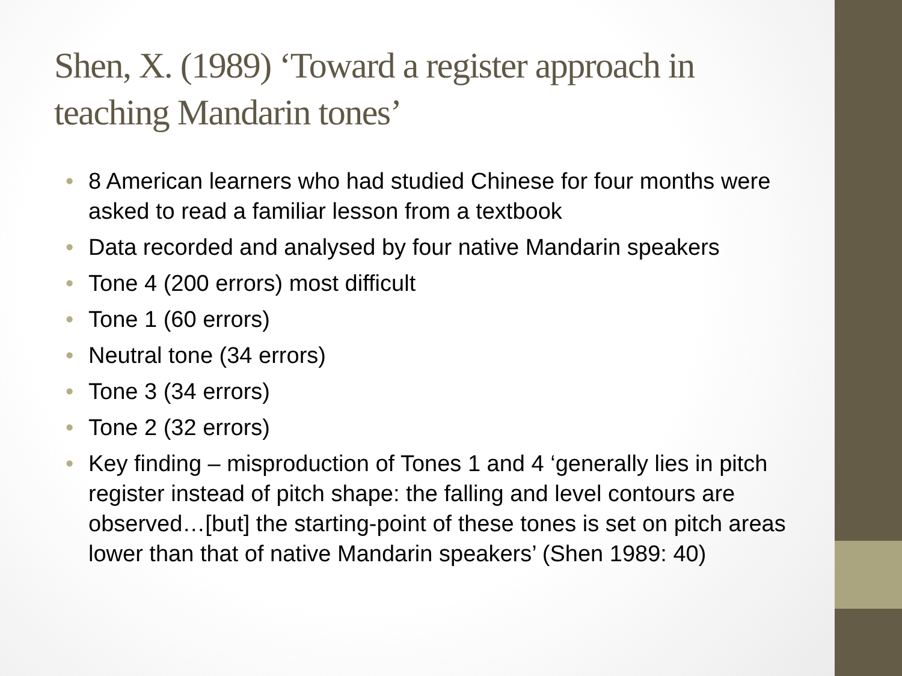Shen, X. (1989) ‘Toward a register approach in teaching Mandarin tones’
• 8 American learners who had studied Chinese for four months were asked to read a familiar lesson from a textbook
• Data recorded and analysed by four native Mandarin speakers
• Tone 4 (200 errors) most difficult
• Tone 1 (60 errors)
• Neutral tone (34 errors)
• Tone 3 (34 errors)
• Tone 2 (32 errors)
• Key finding – misproduction of Tones 1 and 4 ‘generally lies in pitch register instead of pitch shape: the falling and level contours are observed…[but] the starting-point of these tones is set on pitch areas lower than that of native Mandarin speakers’ (Shen 1989: 40)